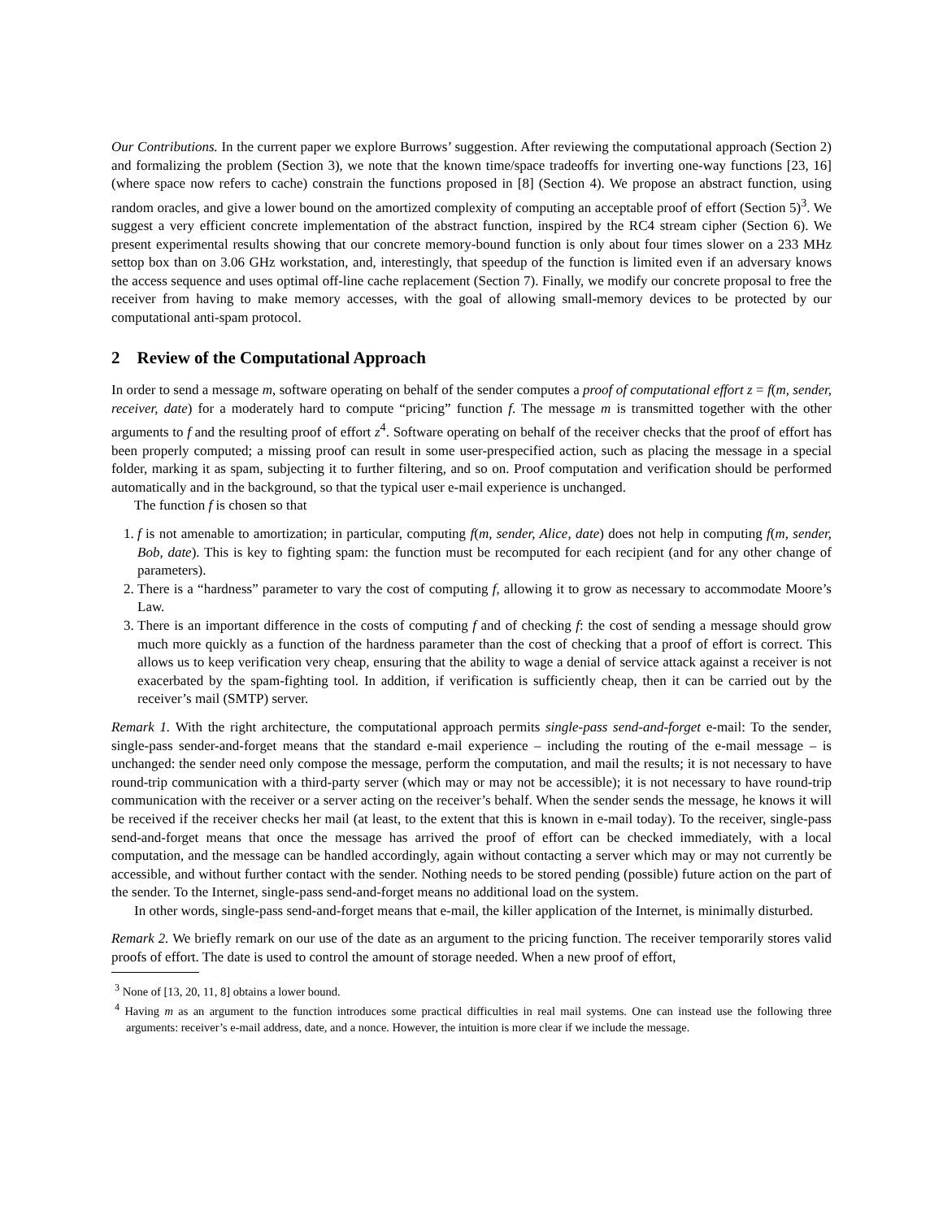Our Contributions. In the current paper we explore Burrows’ suggestion. After reviewing the computational approach (Section 2) and formalizing the problem (Section 3), we note that the known time/space tradeoffs for inverting one-way functions [23, 16] (where space now refers to cache) constrain the functions proposed in [8] (Section 4). We propose an abstract function, using random oracles, and give a lower bound on the amortized complexity of computing an acceptable proof of effort (Section 5)<sup>3</sup>. We suggest a very efficient concrete implementation of the abstract function, inspired by the RC4 stream cipher (Section 6). We present experimental results showing that our concrete memory-bound function is only about four times slower on a 233 MHz settop box than on 3.06 GHz workstation, and, interestingly, that speedup of the function is limited even if an adversary knows the access sequence and uses optimal off-line cache replacement (Section 7). Finally, we modify our concrete proposal to free the receiver from having to make memory accesses, with the goal of allowing small-memory devices to be protected by our computational anti-spam protocol.
2 Review of the Computational Approach
In order to send a message m, software operating on behalf of the sender computes a proof of computational effort z = f(m, sender, receiver, date) for a moderately hard to compute “pricing” function f. The message m is transmitted together with the other arguments to f and the resulting proof of effort z<sup>4</sup>. Software operating on behalf of the receiver checks that the proof of effort has been properly computed; a missing proof can result in some user-prespecified action, such as placing the message in a special folder, marking it as spam, subjecting it to further filtering, and so on. Proof computation and verification should be performed automatically and in the background, so that the typical user e-mail experience is unchanged.
The function f is chosen so that
1. f is not amenable to amortization; in particular, computing f(m, sender, Alice, date) does not help in computing f(m, sender, Bob, date). This is key to fighting spam: the function must be recomputed for each recipient (and for any other change of parameters).
2. There is a “hardness” parameter to vary the cost of computing f, allowing it to grow as necessary to accommodate Moore’s Law.
3. There is an important difference in the costs of computing f and of checking f: the cost of sending a message should grow much more quickly as a function of the hardness parameter than the cost of checking that a proof of effort is correct. This allows us to keep verification very cheap, ensuring that the ability to wage a denial of service attack against a receiver is not exacerbated by the spam-fighting tool. In addition, if verification is sufficiently cheap, then it can be carried out by the receiver’s mail (SMTP) server.
Remark 1. With the right architecture, the computational approach permits single-pass send-and-forget e-mail: To the sender, single-pass sender-and-forget means that the standard e-mail experience – including the routing of the e-mail message – is unchanged: the sender need only compose the message, perform the computation, and mail the results; it is not necessary to have round-trip communication with a third-party server (which may or may not be accessible); it is not necessary to have round-trip communication with the receiver or a server acting on the receiver’s behalf. When the sender sends the message, he knows it will be received if the receiver checks her mail (at least, to the extent that this is known in e-mail today). To the receiver, single-pass send-and-forget means that once the message has arrived the proof of effort can be checked immediately, with a local computation, and the message can be handled accordingly, again without contacting a server which may or may not currently be accessible, and without further contact with the sender. Nothing needs to be stored pending (possible) future action on the part of the sender. To the Internet, single-pass send-and-forget means no additional load on the system.
In other words, single-pass send-and-forget means that e-mail, the killer application of the Internet, is minimally disturbed.
Remark 2. We briefly remark on our use of the date as an argument to the pricing function. The receiver temporarily stores valid proofs of effort. The date is used to control the amount of storage needed. When a new proof of effort,
<sup>3</sup> None of [13, 20, 11, 8] obtains a lower bound.
<sup>4</sup> Having m as an argument to the function introduces some practical difficulties in real mail systems. One can instead use the following three arguments: receiver’s e-mail address, date, and a nonce. However, the intuition is more clear if we include the message.